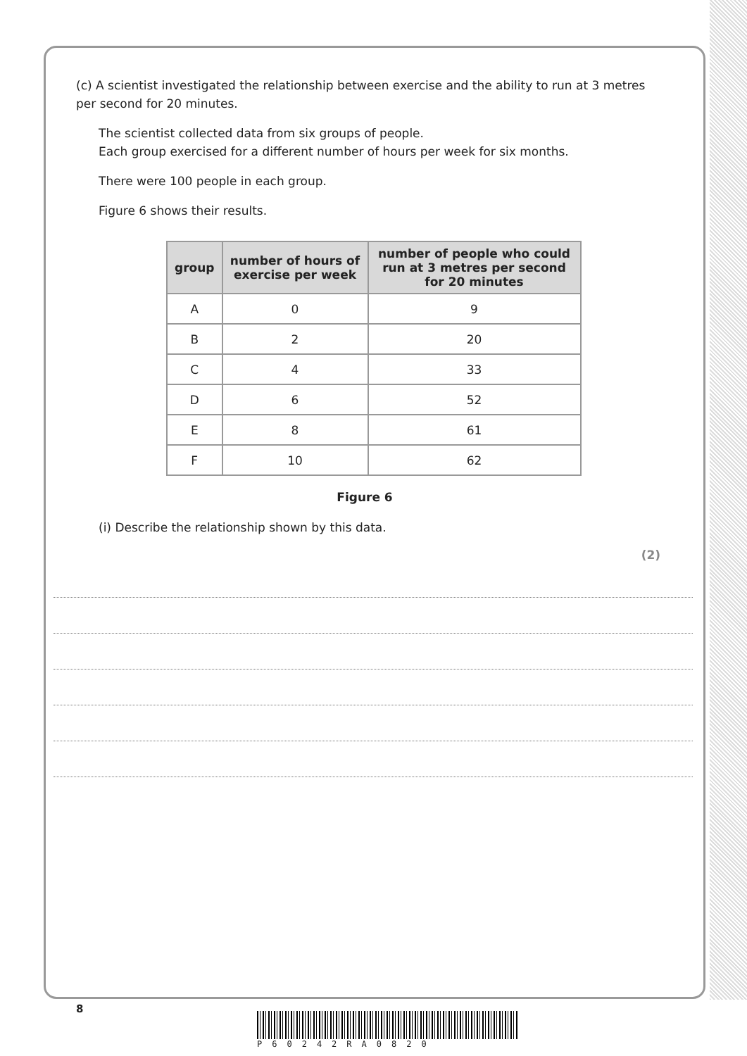(c) A scientist investigated the relationship between exercise and the ability to run at 3 metres per second for 20 minutes.
The scientist collected data from six groups of people.
Each group exercised for a different number of hours per week for six months.
There were 100 people in each group.
Figure 6 shows their results.
| group | number of hours of exercise per week | number of people who could run at 3 metres per second for 20 minutes |
| --- | --- | --- |
| A | 0 | 9 |
| B | 2 | 20 |
| C | 4 | 33 |
| D | 6 | 52 |
| E | 8 | 61 |
| F | 10 | 62 |
Figure 6
(i) Describe the relationship shown by this data.
(2)
8
P60242RA0820